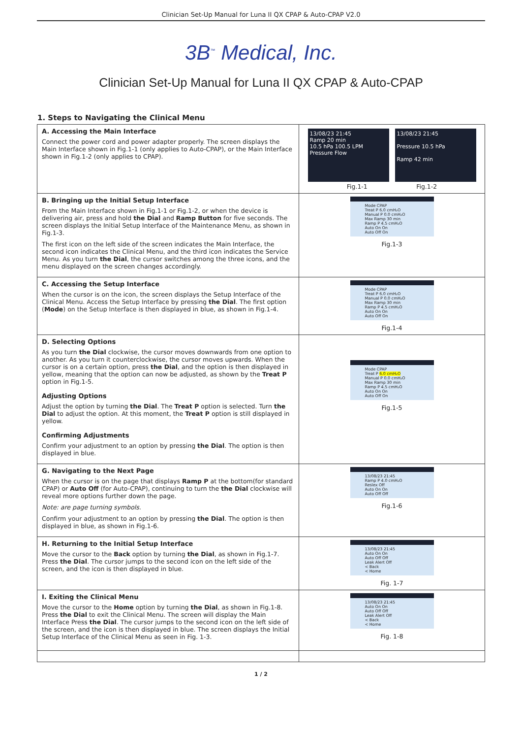Clinician Set-Up Manual for Luna II QX CPAP & Auto-CPAP V2.0
3B<sup>™</sup> Medical, Inc.
Clinician Set-Up Manual for Luna II QX CPAP & Auto-CPAP
1. Steps to Navigating the Clinical Menu
| A. Accessing the Main Interface Connect the power cord and power adapter properly. The screen displays the Main Interface shown in Fig.1-1 (only applies to Auto-CPAP), or the Main Interface shown in Fig.1-2 (only applies to CPAP). | 13/08/23 21:45 Ramp 20 min 10.5 hPa 100.5 LPM Pressure Flow 13/08/23 21:45 Pressure 10.5 hPa Ramp 42 min Fig.1-1 Fig.1-2 |
| B. Bringing up the Initial Setup Interface From the Main Interface shown in Fig.1-1 or Fig.1-2, or when the device is delivering air, press and hold the Dial and Ramp Button for five seconds. The screen displays the Initial Setup Interface of the Maintenance Menu, as shown in Fig.1-3. The first icon on the left side of the screen indicates the Main Interface, the second icon indicates the Clinical Menu, and the third icon indicates the Service Menu. As you turn the Dial , the cursor switches among the three icons, and the menu displayed on the screen changes accordingly. | Mode CPAP Treat P 6.0 cmH₂O Manual P 0.0 cmH₂O Max Ramp 30 min Ramp P 4.5 cmH₂O Auto On On Auto Off On Fig.1-3 |
| C. Accessing the Setup Interface When the cursor is on the icon, the screen displays the Setup Interface of the Clinical Menu. Access the Setup Interface by pressing the Dial . The first option ( Mode ) on the Setup Interface is then displayed in blue, as shown in Fig.1-4. | Mode CPAP Treat P 6.0 cmH₂O Manual P 0.0 cmH₂O Max Ramp 30 min Ramp P 4.5 cmH₂O Auto On On Auto Off On Fig.1-4 |
| D. Selecting Options As you turn the Dial clockwise, the cursor moves downwards from one option to another. As you turn it counterclockwise, the cursor moves upwards. When the cursor is on a certain option, press the Dial , and the option is then displayed in yellow, meaning that the option can now be adjusted, as shown by the Treat P option in Fig.1-5. Adjusting Options Adjust the option by turning the Dial . The Treat P option is selected. Turn the Dial to adjust the option. At this moment, the Treat P option is still displayed in yellow. Confirming Adjustments Confirm your adjustment to an option by pressing the Dial . The option is then displayed in blue. | Mode CPAP Treat P 6.0 cmH₂O Manual P 0.0 cmH₂O Max Ramp 30 min Ramp P 4.5 cmH₂O Auto On On Auto Off On Fig.1-5 |
| G. Navigating to the Next Page When the cursor is on the page that displays Ramp P at the bottom(for standard CPAP) or Auto Off (for Auto-CPAP), continuing to turn the the Dial clockwise will reveal more options further down the page. Note: are page turning symbols. Confirm your adjustment to an option by pressing the Dial . The option is then displayed in blue, as shown in Fig.1-6. | 13/08/23 21:45 Ramp P 4.0 cmH₂O Reslex Off Auto On On Auto Off Off Fig.1-6 |
| H. Returning to the Initial Setup Interface Move the cursor to the Back option by turning the Dial , as shown in Fig.1-7. Press the Dial . The cursor jumps to the second icon on the left side of the screen, and the icon is then displayed in blue. | 13/08/23 21:45 Auto On On Auto Off Off Leak Alert Off < Back < Home Fig. 1-7 |
| I. Exiting the Clinical Menu Move the cursor to the Home option by turning the Dial , as shown in Fig.1-8. Press the Dial to exit the Clinical Menu. The screen will display the Main Interface Press the Dial . The cursor jumps to the second icon on the left side of the screen, and the icon is then displayed in blue. The screen displays the Initial Setup Interface of the Clinical Menu as seen in Fig. 1-3. | 13/08/23 21:45 Auto On On Auto Off Off Leak Alert Off < Back < Home Fig. 1-8 |
1 / 2